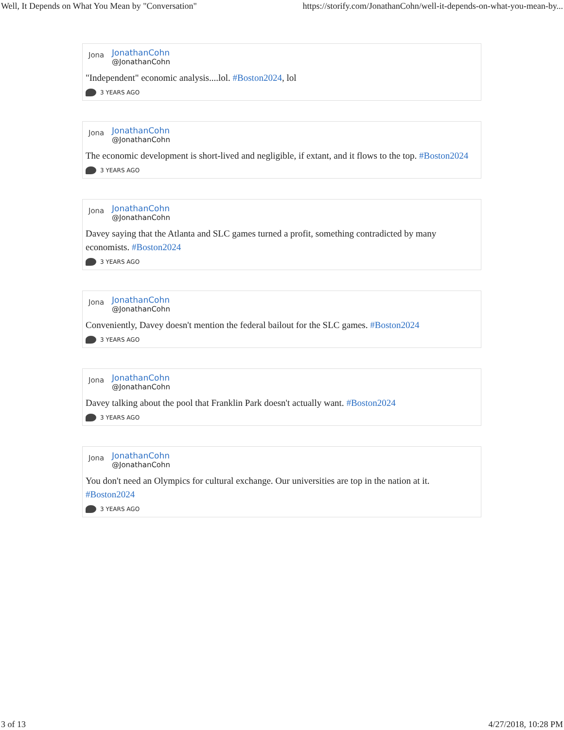Well, It Depends on What You Mean by "Conversation" https://storify.com/JonathanCohn/well-it-depends-on-what-you-mean-by...
Jona
JonathanCohn
@JonathanCohn
"Independent" economic analysis....lol. #Boston2024, lol
3 YEARS AGO
Jona
JonathanCohn
@JonathanCohn
The economic development is short-lived and negligible, if extant, and it flows to the top. #Boston2024
3 YEARS AGO
Jona
JonathanCohn
@JonathanCohn
Davey saying that the Atlanta and SLC games turned a profit, something contradicted by many economists. #Boston2024
3 YEARS AGO
Jona
JonathanCohn
@JonathanCohn
Conveniently, Davey doesn't mention the federal bailout for the SLC games. #Boston2024
3 YEARS AGO
Jona
JonathanCohn
@JonathanCohn
Davey talking about the pool that Franklin Park doesn't actually want. #Boston2024
3 YEARS AGO
Jona
JonathanCohn
@JonathanCohn
You don't need an Olympics for cultural exchange. Our universities are top in the nation at it. #Boston2024
3 YEARS AGO
3 of 13 4/27/2018, 10:28 PM